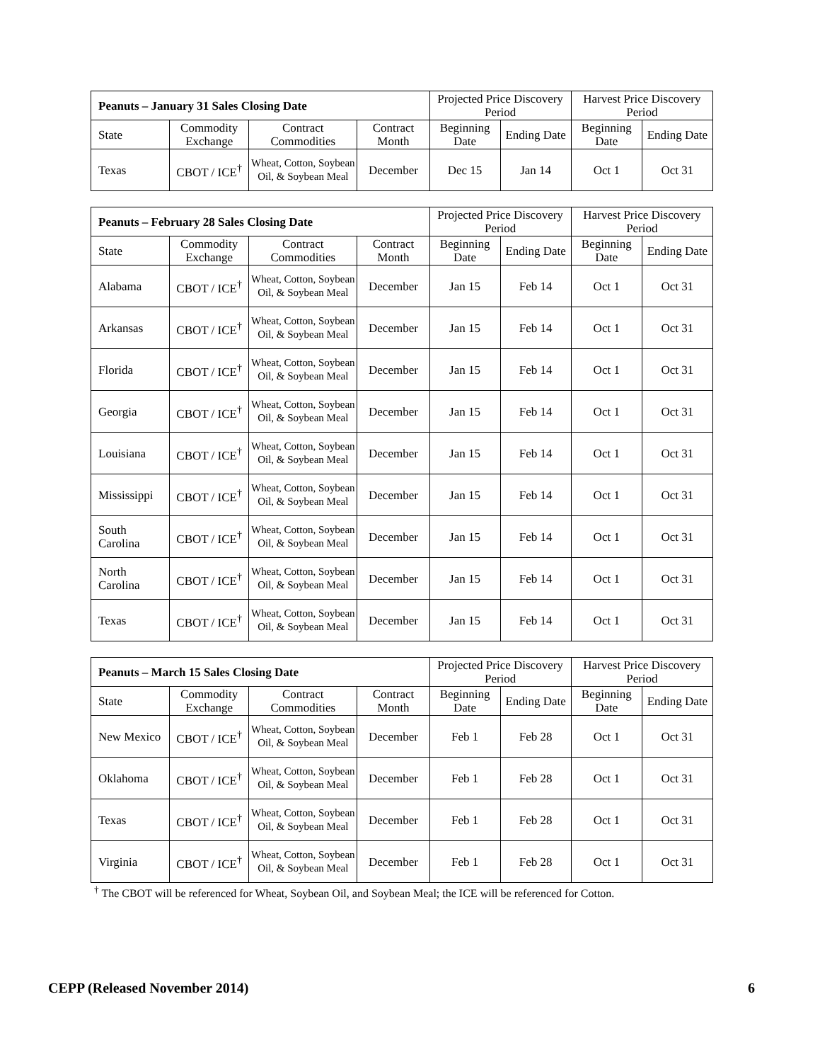| Peanuts – January 31 Sales Closing Date | | | | Projected Price Discovery Period | | Harvest Price Discovery Period | |
| --- | --- | --- | --- | --- | --- | --- | --- |
| State | Commodity Exchange | Contract Commodities | Contract Month | Beginning Date | Ending Date | Beginning Date | Ending Date |
| Texas | CBOT / ICE<sup>†</sup> | Wheat, Cotton, Soybean Oil, & Soybean Meal | December | Dec 15 | Jan 14 | Oct 1 | Oct 31 |
| Peanuts – February 28 Sales Closing Date | | | | Projected Price Discovery Period | | Harvest Price Discovery Period | |
| --- | --- | --- | --- | --- | --- | --- | --- |
| State | Commodity Exchange | Contract Commodities | Contract Month | Beginning Date | Ending Date | Beginning Date | Ending Date |
| Alabama | CBOT / ICE<sup>†</sup> | Wheat, Cotton, Soybean Oil, & Soybean Meal | December | Jan 15 | Feb 14 | Oct 1 | Oct 31 |
| Arkansas | CBOT / ICE<sup>†</sup> | Wheat, Cotton, Soybean Oil, & Soybean Meal | December | Jan 15 | Feb 14 | Oct 1 | Oct 31 |
| Florida | CBOT / ICE<sup>†</sup> | Wheat, Cotton, Soybean Oil, & Soybean Meal | December | Jan 15 | Feb 14 | Oct 1 | Oct 31 |
| Georgia | CBOT / ICE<sup>†</sup> | Wheat, Cotton, Soybean Oil, & Soybean Meal | December | Jan 15 | Feb 14 | Oct 1 | Oct 31 |
| Louisiana | CBOT / ICE<sup>†</sup> | Wheat, Cotton, Soybean Oil, & Soybean Meal | December | Jan 15 | Feb 14 | Oct 1 | Oct 31 |
| Mississippi | CBOT / ICE<sup>†</sup> | Wheat, Cotton, Soybean Oil, & Soybean Meal | December | Jan 15 | Feb 14 | Oct 1 | Oct 31 |
| South Carolina | CBOT / ICE<sup>†</sup> | Wheat, Cotton, Soybean Oil, & Soybean Meal | December | Jan 15 | Feb 14 | Oct 1 | Oct 31 |
| North Carolina | CBOT / ICE<sup>†</sup> | Wheat, Cotton, Soybean Oil, & Soybean Meal | December | Jan 15 | Feb 14 | Oct 1 | Oct 31 |
| Texas | CBOT / ICE<sup>†</sup> | Wheat, Cotton, Soybean Oil, & Soybean Meal | December | Jan 15 | Feb 14 | Oct 1 | Oct 31 |
| Peanuts – March 15 Sales Closing Date | | | | Projected Price Discovery Period | | Harvest Price Discovery Period | |
| --- | --- | --- | --- | --- | --- | --- | --- |
| State | Commodity Exchange | Contract Commodities | Contract Month | Beginning Date | Ending Date | Beginning Date | Ending Date |
| New Mexico | CBOT / ICE<sup>†</sup> | Wheat, Cotton, Soybean Oil, & Soybean Meal | December | Feb 1 | Feb 28 | Oct 1 | Oct 31 |
| Oklahoma | CBOT / ICE<sup>†</sup> | Wheat, Cotton, Soybean Oil, & Soybean Meal | December | Feb 1 | Feb 28 | Oct 1 | Oct 31 |
| Texas | CBOT / ICE<sup>†</sup> | Wheat, Cotton, Soybean Oil, & Soybean Meal | December | Feb 1 | Feb 28 | Oct 1 | Oct 31 |
| Virginia | CBOT / ICE<sup>†</sup> | Wheat, Cotton, Soybean Oil, & Soybean Meal | December | Feb 1 | Feb 28 | Oct 1 | Oct 31 |
<sup>†</sup> The CBOT will be referenced for Wheat, Soybean Oil, and Soybean Meal; the ICE will be referenced for Cotton.
CEPP (Released November 2014) 6